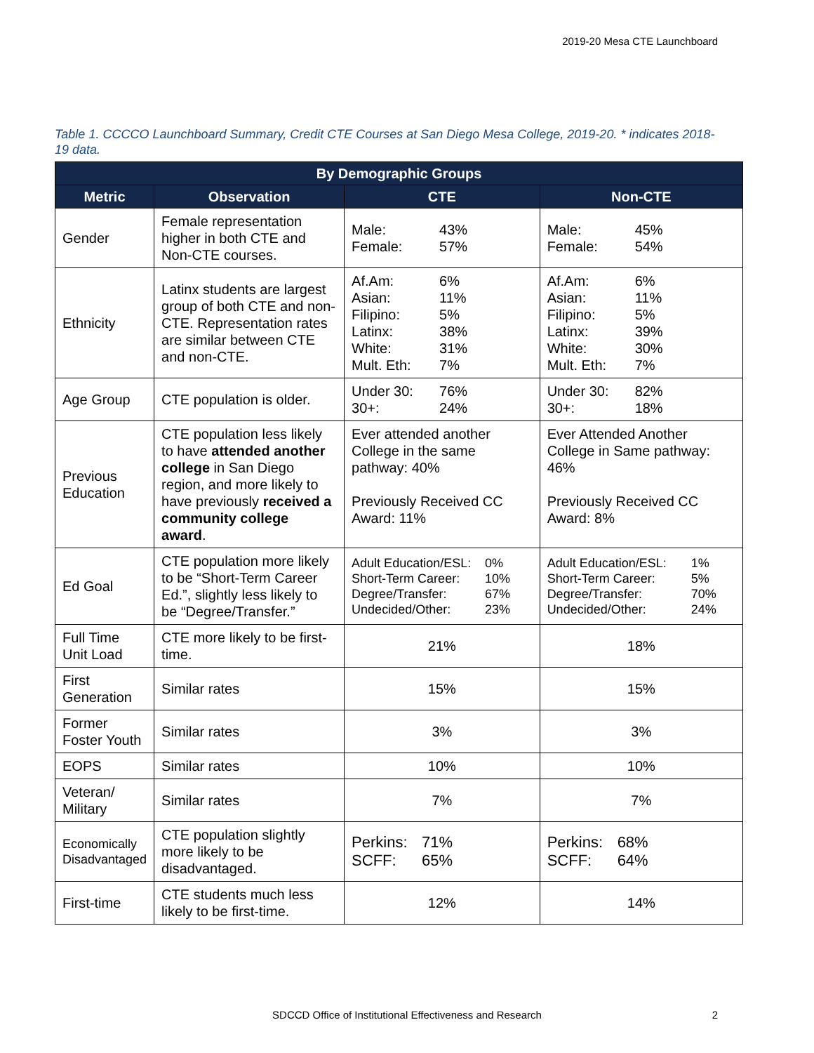2019-20 Mesa CTE Launchboard
Table 1. CCCCO Launchboard Summary, Credit CTE Courses at San Diego Mesa College, 2019-20. * indicates 2018-19 data.
| By Demographic Groups | | | |
| --- | --- | --- | --- |
| Metric | Observation | CTE | Non-CTE |
| Gender | Female representation higher in both CTE and Non-CTE courses. | Male: 43% Female: 57% | Male: 45% Female: 54% |
| Ethnicity | Latinx students are largest group of both CTE and non-CTE. Representation rates are similar between CTE and non-CTE. | Af.Am: 6% Asian: 11% Filipino: 5% Latinx: 38% White: 31% Mult. Eth: 7% | Af.Am: 6% Asian: 11% Filipino: 5% Latinx: 39% White: 30% Mult. Eth: 7% |
| Age Group | CTE population is older. | Under 30: 76% 30+: 24% | Under 30: 82% 30+: 18% |
| Previous Education | CTE population less likely to have attended another college in San Diego region, and more likely to have previously received a community college award . | Ever attended another College in the same pathway: 40% Previously Received CC Award: 11% | Ever Attended Another College in Same pathway: 46% Previously Received CC Award: 8% |
| Ed Goal | CTE population more likely to be “Short-Term Career Ed.”, slightly less likely to be “Degree/Transfer.” | Adult Education/ESL: 0% Short-Term Career: 10% Degree/Transfer: 67% Undecided/Other: 23% | Adult Education/ESL: 1% Short-Term Career: 5% Degree/Transfer: 70% Undecided/Other: 24% |
| Full Time Unit Load | CTE more likely to be first-time. | 21% | 18% |
| First Generation | Similar rates | 15% | 15% |
| Former Foster Youth | Similar rates | 3% | 3% |
| EOPS | Similar rates | 10% | 10% |
| Veteran/ Military | Similar rates | 7% | 7% |
| Economically Disadvantaged | CTE population slightly more likely to be disadvantaged. | Perkins: 71% SCFF: 65% | Perkins: 68% SCFF: 64% |
| First-time | CTE students much less likely to be first-time. | 12% | 14% |
SDCCD Office of Institutional Effectiveness and Research 2